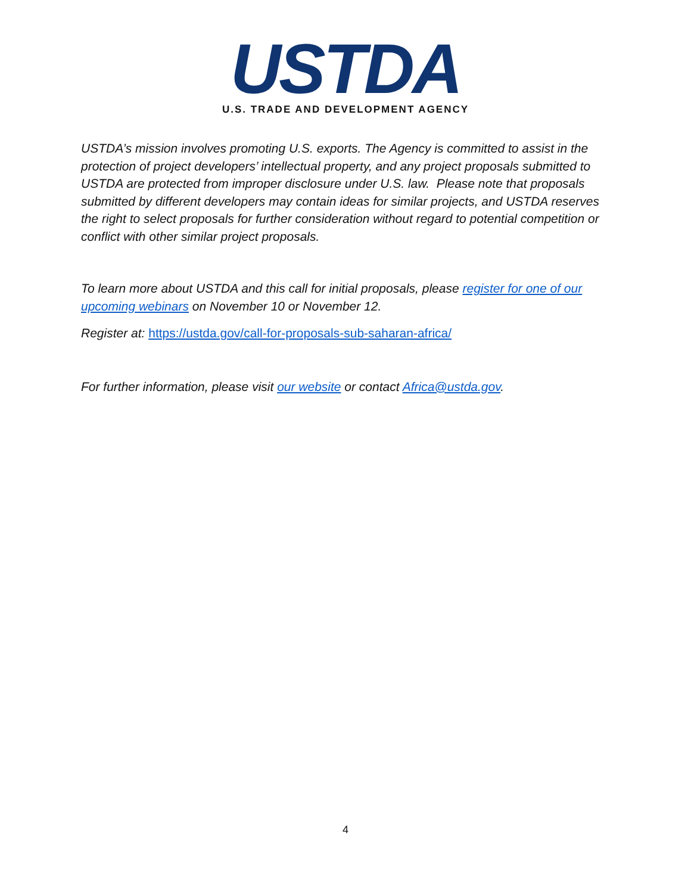USTDA
U.S. TRADE AND DEVELOPMENT AGENCY
USTDA’s mission involves promoting U.S. exports. The Agency is committed to assist in the protection of project developers’ intellectual property, and any project proposals submitted to USTDA are protected from improper disclosure under U.S. law. Please note that proposals submitted by different developers may contain ideas for similar projects, and USTDA reserves the right to select proposals for further consideration without regard to potential competition or conflict with other similar project proposals.
To learn more about USTDA and this call for initial proposals, please register for one of our upcoming webinars on November 10 or November 12.
Register at: https://ustda.gov/call-for-proposals-sub-saharan-africa/
For further information, please visit our website or contact Africa@ustda.gov.
4